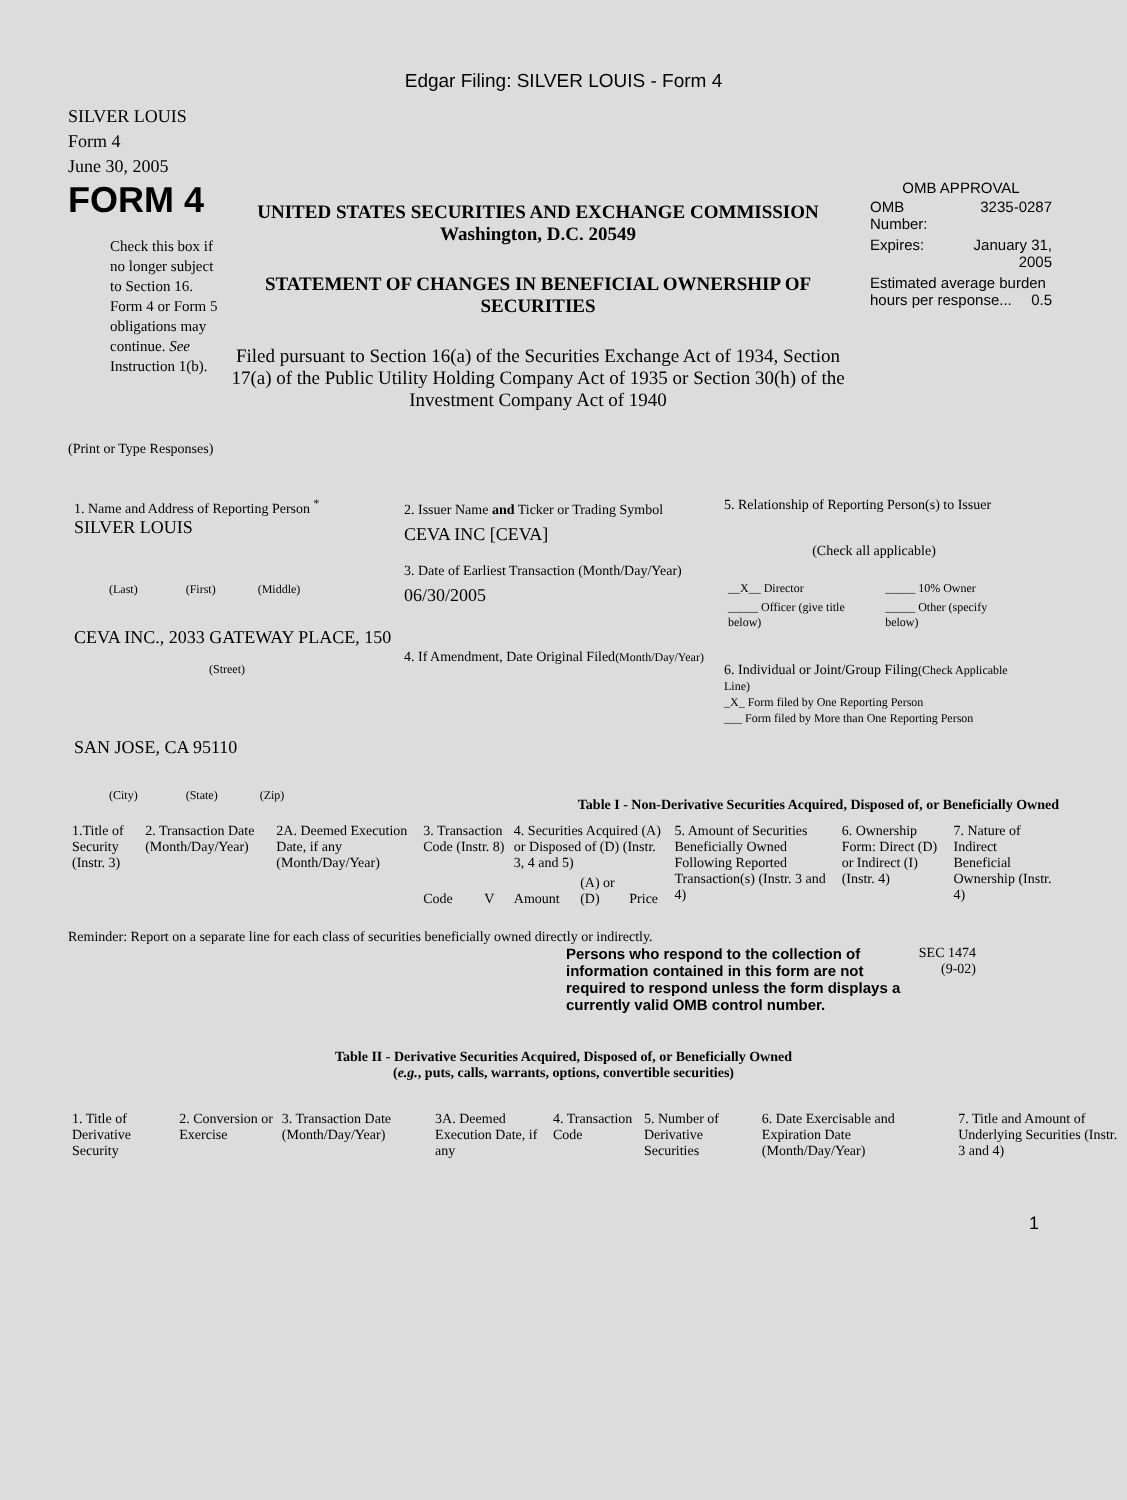Edgar Filing: SILVER LOUIS - Form 4
SILVER LOUIS
Form 4
June 30, 2005
FORM 4
Check this box if no longer subject to Section 16. Form 4 or Form 5 obligations may continue. See Instruction 1(b).
UNITED STATES SECURITIES AND EXCHANGE COMMISSION
Washington, D.C. 20549
STATEMENT OF CHANGES IN BENEFICIAL OWNERSHIP OF SECURITIES
Filed pursuant to Section 16(a) of the Securities Exchange Act of 1934, Section 17(a) of the Public Utility Holding Company Act of 1935 or Section 30(h) of the Investment Company Act of 1940
OMB APPROVAL
| OMB Number: | 3235-0287 |
| Expires: | January 31, 2005 |
| Estimated average burden hours per response... 0.5 | |
(Print or Type Responses)
1. Name and Address of Reporting Person <sup>*</sup>
SILVER LOUIS
(Last) (First) (Middle)
CEVA INC., 2033 GATEWAY PLACE, 150
(Street)
SAN JOSE, CA 95110
(City) (State) (Zip)
2. Issuer Name and Ticker or Trading Symbol
CEVA INC [CEVA]
3. Date of Earliest Transaction (Month/Day/Year)
06/30/2005
4. If Amendment, Date Original Filed(Month/Day/Year)
5. Relationship of Reporting Person(s) to Issuer
(Check all applicable)
| __X__ Director | _____ 10% Owner |
| _____ Officer (give title below) | _____ Other (specify below) |
6. Individual or Joint/Group Filing(Check Applicable Line)
_X_ Form filed by One Reporting Person
___ Form filed by More than One Reporting Person
Table I - Non-Derivative Securities Acquired, Disposed of, or Beneficially Owned
| 1.Title of Security (Instr. 3) | 2. Transaction Date (Month/Day/Year) | 2A. Deemed Execution Date, if any (Month/Day/Year) | 3. Transaction Code (Instr. 8) | | 4. Securities Acquired (A) or Disposed of (D) (Instr. 3, 4 and 5) | | | 5. Amount of Securities Beneficially Owned Following Reported Transaction(s) (Instr. 3 and 4) | 6. Ownership Form: Direct (D) or Indirect (I) (Instr. 4) | 7. Nature of Indirect Beneficial Ownership (Instr. 4) |
| --- | --- | --- | --- | --- | --- | --- | --- | --- | --- | --- |
| | | | Code | V | Amount | (A) or (D) | Price | | | |
Reminder: Report on a separate line for each class of securities beneficially owned directly or indirectly.
Persons who respond to the collection of information contained in this form are not required to respond unless the form displays a currently valid OMB control number.
SEC 1474
(9-02)
Table II - Derivative Securities Acquired, Disposed of, or Beneficially Owned
(e.g., puts, calls, warrants, options, convertible securities)
| 1. Title of Derivative Security | 2. Conversion or Exercise | 3. Transaction Date (Month/Day/Year) | 3A. Deemed Execution Date, if any | 4. Transaction Code | 5. Number of Derivative Securities | 6. Date Exercisable and Expiration Date (Month/Day/Year) | 7. Title and Amount of Underlying Securities (Instr. 3 and 4) |
| --- | --- | --- | --- | --- | --- | --- | --- |
1